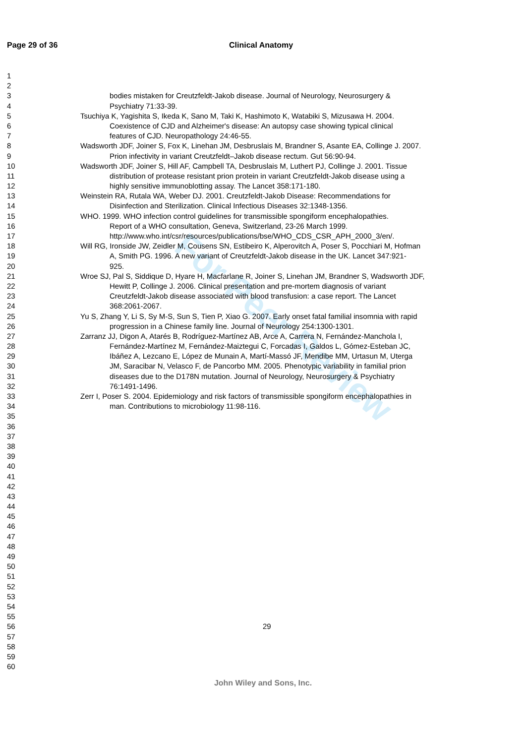Page 29 of 36 Clinical Anatomy
For Peer Review
1
2
3 bodies mistaken for Creutzfeldt-Jakob disease. Journal of Neurology, Neurosurgery &
4 Psychiatry 71:33-39.
5 Tsuchiya K, Yagishita S, Ikeda K, Sano M, Taki K, Hashimoto K, Watabiki S, Mizusawa H. 2004.
6 Coexistence of CJD and Alzheimer's disease: An autopsy case showing typical clinical
7 features of CJD. Neuropathology 24:46-55.
8 Wadsworth JDF, Joiner S, Fox K, Linehan JM, Desbruslais M, Brandner S, Asante EA, Collinge J. 2007.
9 Prion infectivity in variant Creutzfeldt–Jakob disease rectum. Gut 56:90-94.
10 Wadsworth JDF, Joiner S, Hill AF, Campbell TA, Desbruslais M, Luthert PJ, Collinge J. 2001. Tissue
11 distribution of protease resistant prion protein in variant Creutzfeldt-Jakob disease using a
12 highly sensitive immunoblotting assay. The Lancet 358:171-180.
13 Weinstein RA, Rutala WA, Weber DJ. 2001. Creutzfeldt-Jakob Disease: Recommendations for
14 Disinfection and Sterilization. Clinical Infectious Diseases 32:1348-1356.
15 WHO. 1999. WHO infection control guidelines for transmissible spongiform encephalopathies.
16 Report of a WHO consultation, Geneva, Switzerland, 23-26 March 1999.
17 http://www.who.int/csr/resources/publications/bse/WHO_CDS_CSR_APH_2000_3/en/.
18 Will RG, Ironside JW, Zeidler M, Cousens SN, Estibeiro K, Alperovitch A, Poser S, Pocchiari M, Hofman
19 A, Smith PG. 1996. A new variant of Creutzfeldt-Jakob disease in the UK. Lancet 347:921-
20 925.
21 Wroe SJ, Pal S, Siddique D, Hyare H, Macfarlane R, Joiner S, Linehan JM, Brandner S, Wadsworth JDF,
22 Hewitt P, Collinge J. 2006. Clinical presentation and pre-mortem diagnosis of variant
23 Creutzfeldt-Jakob disease associated with blood transfusion: a case report. The Lancet
24 368:2061-2067.
25 Yu S, Zhang Y, Li S, Sy M-S, Sun S, Tien P, Xiao G. 2007. Early onset fatal familial insomnia with rapid
26 progression in a Chinese family line. Journal of Neurology 254:1300-1301.
27 Zarranz JJ, Digon A, Atarés B, Rodríguez-Martínez AB, Arce A, Carrera N, Fernández-Manchola I,
28 Fernández-Martínez M, Fernández-Maiztegui C, Forcadas I, Galdos L, Gómez-Esteban JC,
29 Ibáñez A, Lezcano E, López de Munain A, Martí-Massó JF, Mendibe MM, Urtasun M, Uterga
30 JM, Saracibar N, Velasco F, de Pancorbo MM. 2005. Phenotypic variability in familial prion
31 diseases due to the D178N mutation. Journal of Neurology, Neurosurgery & Psychiatry
32 76:1491-1496.
33 Zerr I, Poser S. 2004. Epidemiology and risk factors of transmissible spongiform encephalopathies in
34 man. Contributions to microbiology 11:98-116.
35
36
37
38
39
40
41
42
43
44
45
46
47
48
49
50
51
52
53
54
55
56 29
57
58
59
60
John Wiley and Sons, Inc.